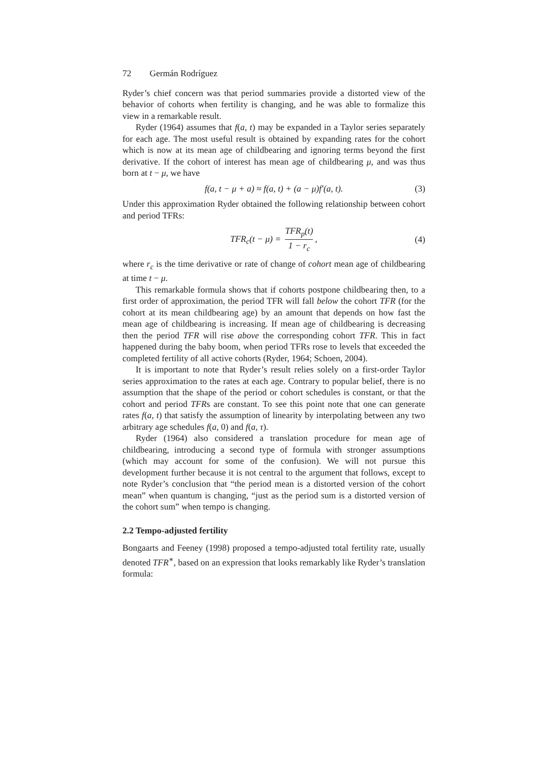72 Germán Rodríguez
Ryder’s chief concern was that period summaries provide a distorted view of the behavior of cohorts when fertility is changing, and he was able to formalize this view in a remarkable result.
Ryder (1964) assumes that f(a, t) may be expanded in a Taylor series separately for each age. The most useful result is obtained by expanding rates for the cohort which is now at its mean age of childbearing and ignoring terms beyond the first derivative. If the cohort of interest has mean age of childbearing μ, and was thus born at t − μ, we have
f(a, t − μ + a) ≈ f(a, t) + (a − μ)f′(a, t). (3)
Under this approximation Ryder obtained the following relationship between cohort and period TFRs:
TFR<sub>c</sub>(t − μ) = TFR<sub>p</sub>(t) 1 − r<sub>c</sub>, (4)
where r<sub>c</sub> is the time derivative or rate of change of cohort mean age of childbearing at time t − μ.
This remarkable formula shows that if cohorts postpone childbearing then, to a first order of approximation, the period TFR will fall below the cohort TFR (for the cohort at its mean childbearing age) by an amount that depends on how fast the mean age of childbearing is increasing. If mean age of childbearing is decreasing then the period TFR will rise above the corresponding cohort TFR. This in fact happened during the baby boom, when period TFRs rose to levels that exceeded the completed fertility of all active cohorts (Ryder, 1964; Schoen, 2004).
It is important to note that Ryder’s result relies solely on a first-order Taylor series approximation to the rates at each age. Contrary to popular belief, there is no assumption that the shape of the period or cohort schedules is constant, or that the cohort and period TFRs are constant. To see this point note that one can generate rates f(a, t) that satisfy the assumption of linearity by interpolating between any two arbitrary age schedules f(a, 0) and f(a, τ).
Ryder (1964) also considered a translation procedure for mean age of childbearing, introducing a second type of formula with stronger assumptions (which may account for some of the confusion). We will not pursue this development further because it is not central to the argument that follows, except to note Ryder’s conclusion that “the period mean is a distorted version of the cohort mean” when quantum is changing, “just as the period sum is a distorted version of the cohort sum” when tempo is changing.
2.2 Tempo-adjusted fertility
Bongaarts and Feeney (1998) proposed a tempo-adjusted total fertility rate, usually denoted TFR<sup>∗</sup>, based on an expression that looks remarkably like Ryder’s translation formula: